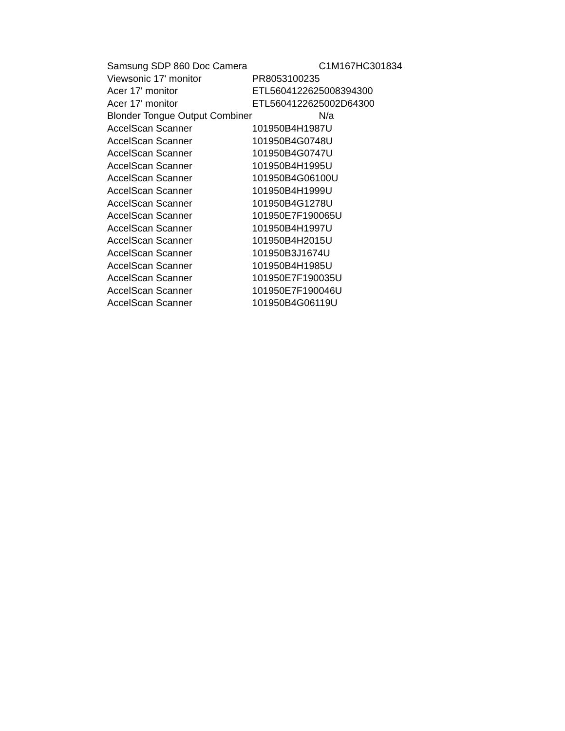| Samsung SDP 860 Doc Camera | C1M167HC301834 |
| Viewsonic 17' monitor | PR8053100235 |
| Acer 17' monitor | ETL5604122625008394300 |
| Acer 17' monitor | ETL5604122625002D64300 |
| Blonder Tongue Output Combiner | N/a |
| AccelScan Scanner | 101950B4H1987U |
| AccelScan Scanner | 101950B4G0748U |
| AccelScan Scanner | 101950B4G0747U |
| AccelScan Scanner | 101950B4H1995U |
| AccelScan Scanner | 101950B4G06100U |
| AccelScan Scanner | 101950B4H1999U |
| AccelScan Scanner | 101950B4G1278U |
| AccelScan Scanner | 101950E7F190065U |
| AccelScan Scanner | 101950B4H1997U |
| AccelScan Scanner | 101950B4H2015U |
| AccelScan Scanner | 101950B3J1674U |
| AccelScan Scanner | 101950B4H1985U |
| AccelScan Scanner | 101950E7F190035U |
| AccelScan Scanner | 101950E7F190046U |
| AccelScan Scanner | 101950B4G06119U |